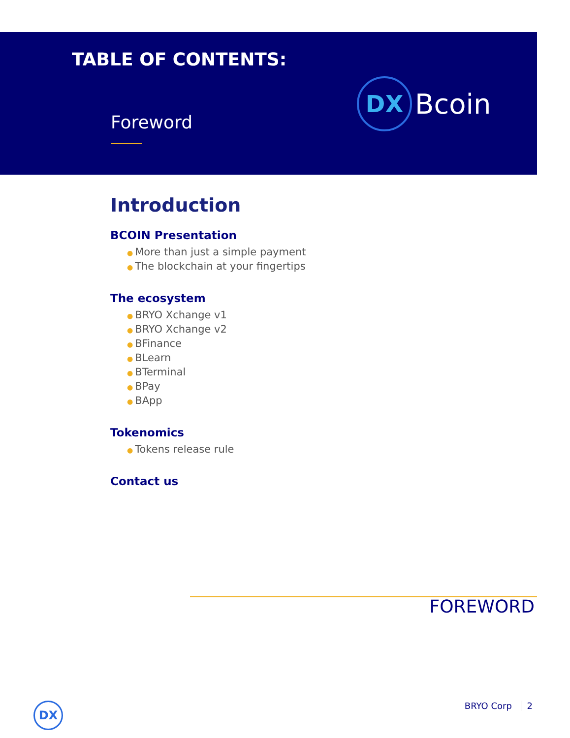TABLE OF CONTENTS:
DX
Bcoin
Foreword
Introduction
BCOIN Presentation
● More than just a simple payment
● The blockchain at your fingertips
The ecosystem
● BRYO Xchange v1
● BRYO Xchange v2
● BFinance
● BLearn
● BTerminal
● BPay
● BApp
Tokenomics
● Tokens release rule
Contact us
FOREWORD
DX BRYO Corp 2